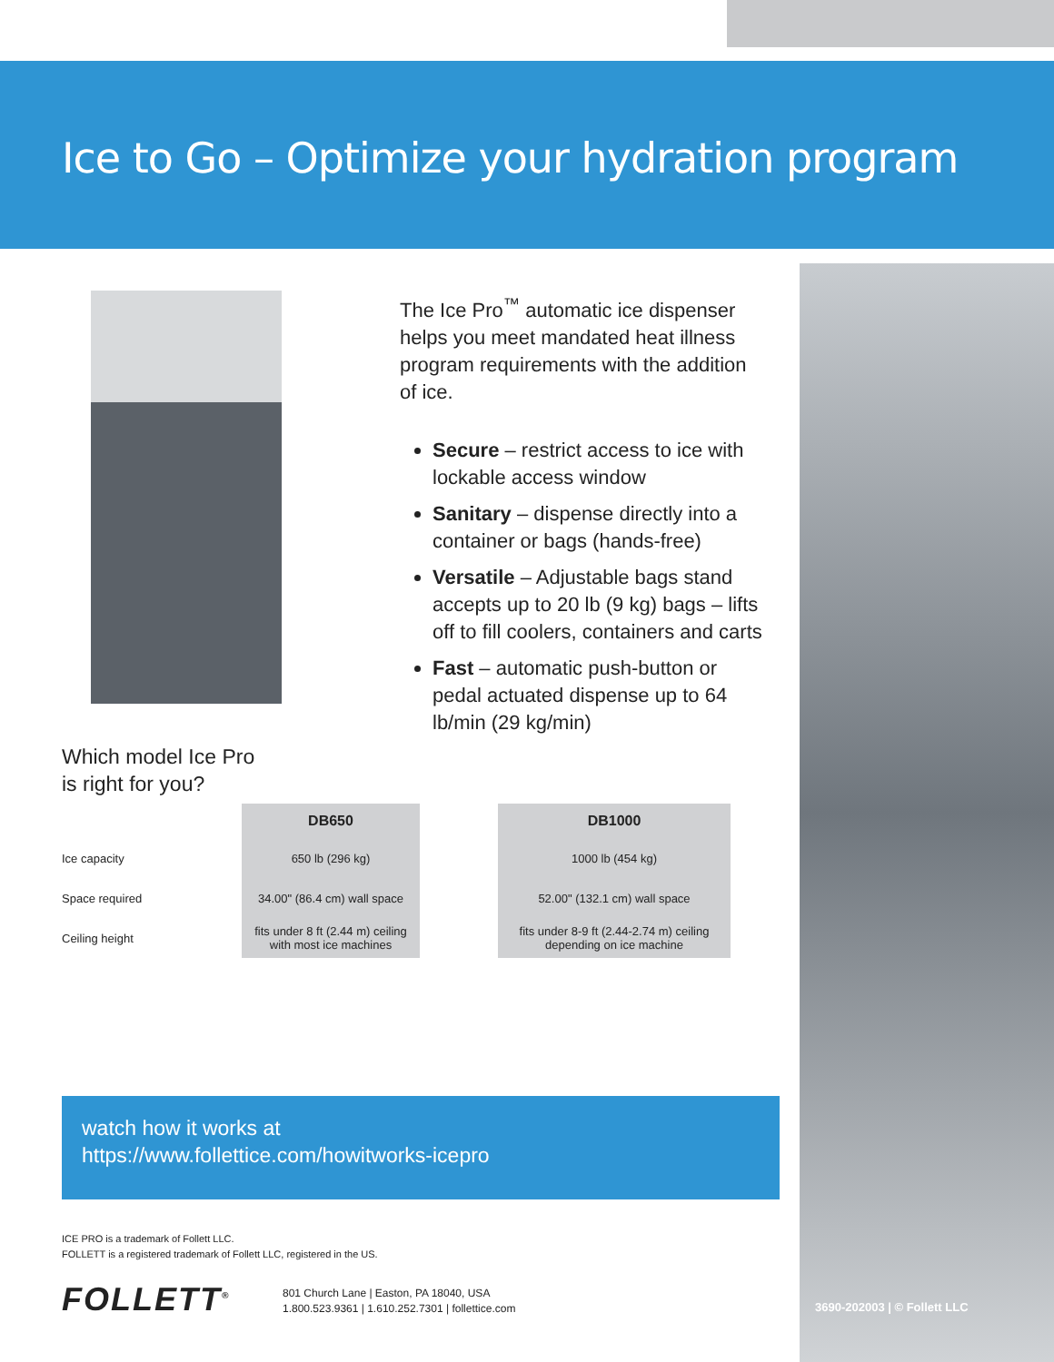Ice to Go – Optimize your hydration program
The Ice Pro<sup>™</sup> automatic ice dispenser helps you meet mandated heat illness program requirements with the addition of ice.
Secure – restrict access to ice with lockable access window
Sanitary – dispense directly into a container or bags (hands-free)
Versatile – Adjustable bags stand accepts up to 20 lb (9 kg) bags – lifts off to fill coolers, containers and carts
Fast – automatic push-button or pedal actuated dispense up to 64 lb/min (29 kg/min)
Which model Ice Pro
is right for you?
| | DB650 | | DB1000 |
| --- | --- | --- | --- |
| Ice capacity | 650 lb (296 kg) | | 1000 lb (454 kg) |
| Space required | 34.00" (86.4 cm) wall space | | 52.00" (132.1 cm) wall space |
| Ceiling height | fits under 8 ft (2.44 m) ceiling with most ice machines | | fits under 8-9 ft (2.44-2.74 m) ceiling depending on ice machine |
watch how it works at
https://www.follettice.com/howitworks-icepro
ICE PRO is a trademark of Follett LLC.
FOLLETT is a registered trademark of Follett LLC, registered in the US.
FOLLETT<sup>®</sup>
801 Church Lane | Easton, PA 18040, USA
1.800.523.9361 | 1.610.252.7301 | follettice.com
3690-202003 | © Follett LLC